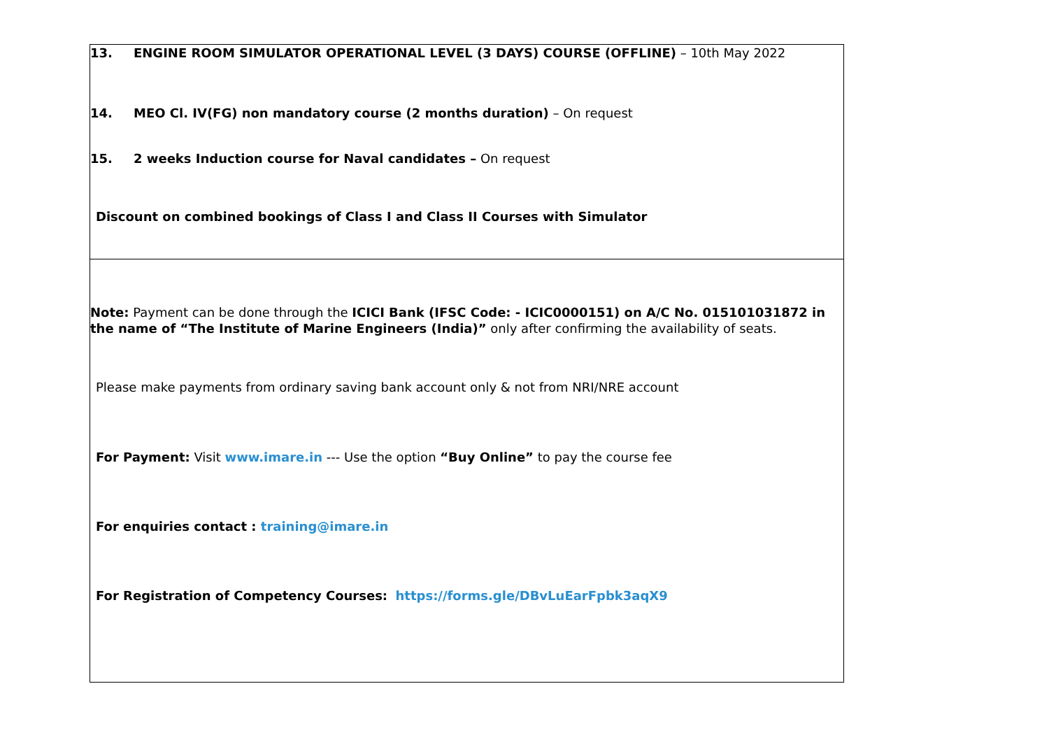13. ENGINE ROOM SIMULATOR OPERATIONAL LEVEL (3 DAYS) COURSE (OFFLINE) – 10th May 2022
14. MEO Cl. IV(FG) non mandatory course (2 months duration) – On request
15. 2 weeks Induction course for Naval candidates – On request
Discount on combined bookings of Class I and Class II Courses with Simulator
Note: Payment can be done through the ICICI Bank (IFSC Code: - ICIC0000151) on A/C No. 015101031872 in the name of “The Institute of Marine Engineers (India)” only after confirming the availability of seats.
Please make payments from ordinary saving bank account only & not from NRI/NRE account
For Payment: Visit www.imare.in --- Use the option “Buy Online” to pay the course fee
For enquiries contact : training@imare.in
For Registration of Competency Courses: https://forms.gle/DBvLuEarFpbk3aqX9